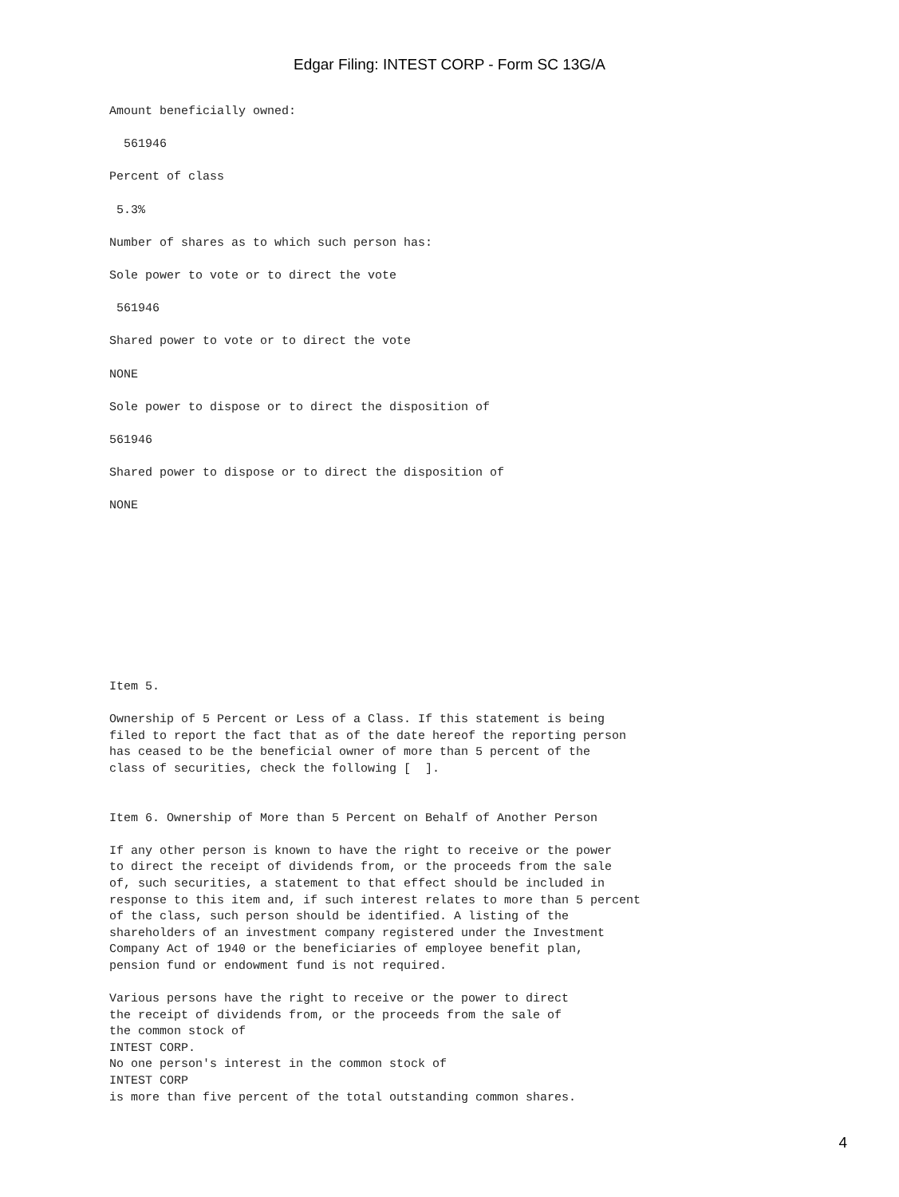Edgar Filing: INTEST CORP - Form SC 13G/A
Amount beneficially owned:

  561946

Percent of class

 5.3%

Number of shares as to which such person has:

Sole power to vote or to direct the vote

 561946

Shared power to vote or to direct the vote

NONE

Sole power to dispose or to direct the disposition of

561946

Shared power to dispose or to direct the disposition of

NONE










Item 5.

Ownership of 5 Percent or Less of a Class. If this statement is being
filed to report the fact that as of the date hereof the reporting person
has ceased to be the beneficial owner of more than 5 percent of the
class of securities, check the following [  ].


Item 6. Ownership of More than 5 Percent on Behalf of Another Person

If any other person is known to have the right to receive or the power
to direct the receipt of dividends from, or the proceeds from the sale
of, such securities, a statement to that effect should be included in
response to this item and, if such interest relates to more than 5 percent
of the class, such person should be identified. A listing of the
shareholders of an investment company registered under the Investment
Company Act of 1940 or the beneficiaries of employee benefit plan,
pension fund or endowment fund is not required.

Various persons have the right to receive or the power to direct
the receipt of dividends from, or the proceeds from the sale of
the common stock of
INTEST CORP.
No one person's interest in the common stock of
INTEST CORP
is more than five percent of the total outstanding common shares.
4